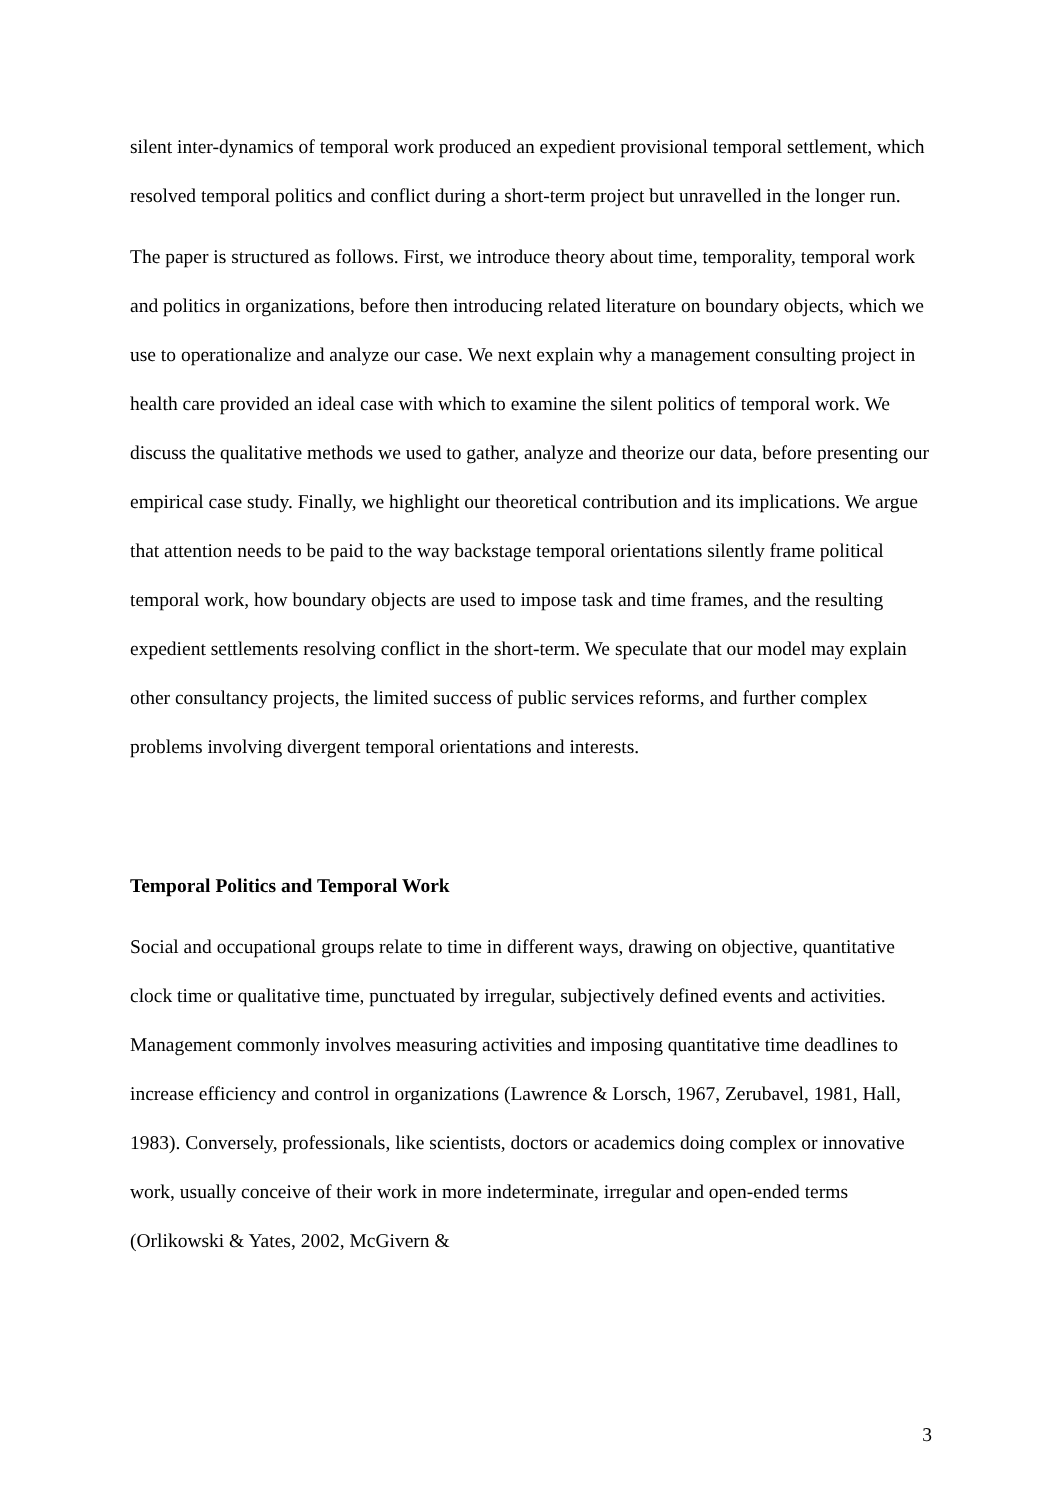silent inter-dynamics of temporal work produced an expedient provisional temporal settlement, which resolved temporal politics and conflict during a short-term project but unravelled in the longer run.
The paper is structured as follows. First, we introduce theory about time, temporality, temporal work and politics in organizations, before then introducing related literature on boundary objects, which we use to operationalize and analyze our case. We next explain why a management consulting project in health care provided an ideal case with which to examine the silent politics of temporal work. We discuss the qualitative methods we used to gather, analyze and theorize our data, before presenting our empirical case study. Finally, we highlight our theoretical contribution and its implications. We argue that attention needs to be paid to the way backstage temporal orientations silently frame political temporal work, how boundary objects are used to impose task and time frames, and the resulting expedient settlements resolving conflict in the short-term. We speculate that our model may explain other consultancy projects, the limited success of public services reforms, and further complex problems involving divergent temporal orientations and interests.
Temporal Politics and Temporal Work
Social and occupational groups relate to time in different ways, drawing on objective, quantitative clock time or qualitative time, punctuated by irregular, subjectively defined events and activities. Management commonly involves measuring activities and imposing quantitative time deadlines to increase efficiency and control in organizations (Lawrence & Lorsch, 1967, Zerubavel, 1981, Hall, 1983). Conversely, professionals, like scientists, doctors or academics doing complex or innovative work, usually conceive of their work in more indeterminate, irregular and open-ended terms (Orlikowski & Yates, 2002, McGivern &
3